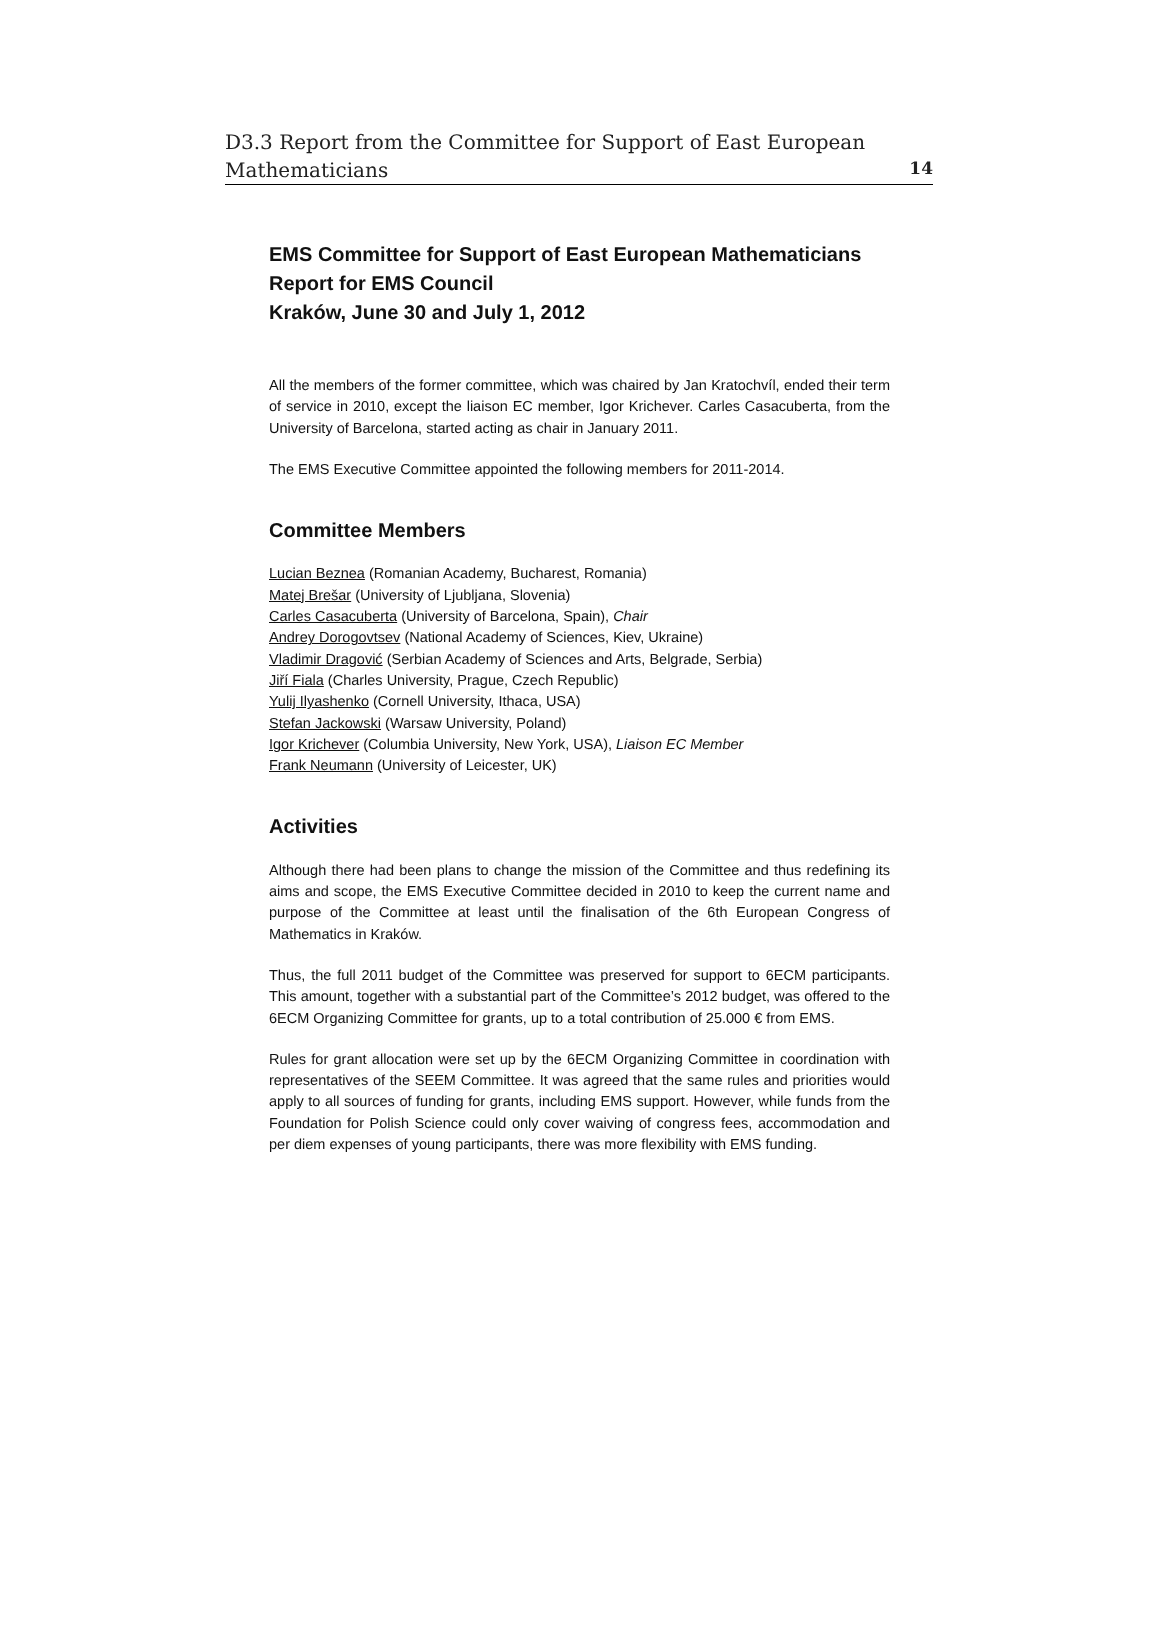D3.3 Report from the Committee for Support of East European
Mathematicians
14
EMS Committee for Support of East European Mathematicians
Report for EMS Council
Kraków, June 30 and July 1, 2012
All the members of the former committee, which was chaired by Jan Kratochvíl, ended their term of service in 2010, except the liaison EC member, Igor Krichever. Carles Casacuberta, from the University of Barcelona, started acting as chair in January 2011.
The EMS Executive Committee appointed the following members for 2011-2014.
Committee Members
Lucian Beznea (Romanian Academy, Bucharest, Romania)
Matej Brešar (University of Ljubljana, Slovenia)
Carles Casacuberta (University of Barcelona, Spain), Chair
Andrey Dorogovtsev (National Academy of Sciences, Kiev, Ukraine)
Vladimir Dragović (Serbian Academy of Sciences and Arts, Belgrade, Serbia)
Jiří Fiala (Charles University, Prague, Czech Republic)
Yulij Ilyashenko (Cornell University, Ithaca, USA)
Stefan Jackowski (Warsaw University, Poland)
Igor Krichever (Columbia University, New York, USA), Liaison EC Member
Frank Neumann (University of Leicester, UK)
Activities
Although there had been plans to change the mission of the Committee and thus redefining its aims and scope, the EMS Executive Committee decided in 2010 to keep the current name and purpose of the Committee at least until the finalisation of the 6th European Congress of Mathematics in Kraków.
Thus, the full 2011 budget of the Committee was preserved for support to 6ECM participants. This amount, together with a substantial part of the Committee’s 2012 budget, was offered to the 6ECM Organizing Committee for grants, up to a total contribution of 25.000 € from EMS.
Rules for grant allocation were set up by the 6ECM Organizing Committee in coordination with representatives of the SEEM Committee. It was agreed that the same rules and priorities would apply to all sources of funding for grants, including EMS support. However, while funds from the Foundation for Polish Science could only cover waiving of congress fees, accommodation and per diem expenses of young participants, there was more flexibility with EMS funding.